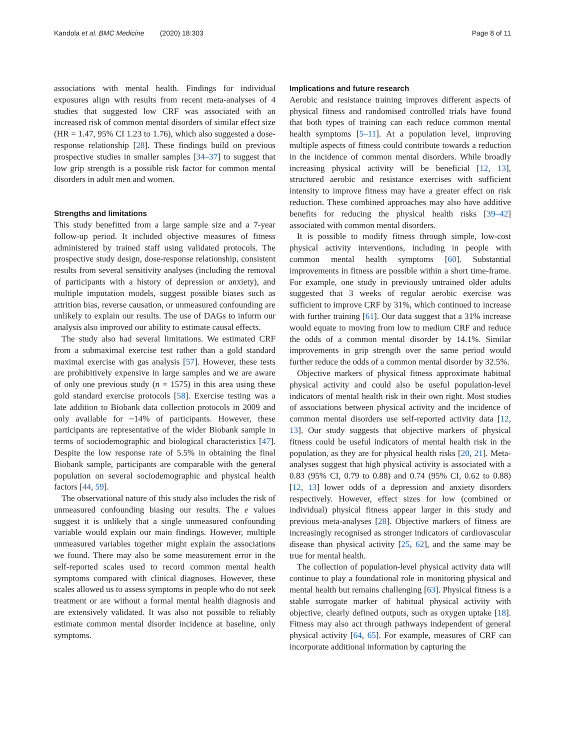Kandola et al. BMC Medicine (2020) 18:303 Page 8 of 11
associations with mental health. Findings for individual exposures align with results from recent meta-analyses of 4 studies that suggested low CRF was associated with an increased risk of common mental disorders of similar effect size (HR = 1.47, 95% CI 1.23 to 1.76), which also suggested a dose-response relationship [28]. These findings build on previous prospective studies in smaller samples [34–37] to suggest that low grip strength is a possible risk factor for common mental disorders in adult men and women.
Strengths and limitations
This study benefitted from a large sample size and a 7-year follow-up period. It included objective measures of fitness administered by trained staff using validated protocols. The prospective study design, dose-response relationship, consistent results from several sensitivity analyses (including the removal of participants with a history of depression or anxiety), and multiple imputation models, suggest possible biases such as attrition bias, reverse causation, or unmeasured confounding are unlikely to explain our results. The use of DAGs to inform our analysis also improved our ability to estimate causal effects.
The study also had several limitations. We estimated CRF from a submaximal exercise test rather than a gold standard maximal exercise with gas analysis [57]. However, these tests are prohibitively expensive in large samples and we are aware of only one previous study (n = 1575) in this area using these gold standard exercise protocols [58]. Exercise testing was a late addition to Biobank data collection protocols in 2009 and only available for ~14% of participants. However, these participants are representative of the wider Biobank sample in terms of sociodemographic and biological characteristics [47]. Despite the low response rate of 5.5% in obtaining the final Biobank sample, participants are comparable with the general population on several sociodemographic and physical health factors [44, 59].
The observational nature of this study also includes the risk of unmeasured confounding biasing our results. The e values suggest it is unlikely that a single unmeasured confounding variable would explain our main findings. However, multiple unmeasured variables together might explain the associations we found. There may also be some measurement error in the self-reported scales used to record common mental health symptoms compared with clinical diagnoses. However, these scales allowed us to assess symptoms in people who do not seek treatment or are without a formal mental health diagnosis and are extensively validated. It was also not possible to reliably estimate common mental disorder incidence at baseline, only symptoms.
Implications and future research
Aerobic and resistance training improves different aspects of physical fitness and randomised controlled trials have found that both types of training can each reduce common mental health symptoms [5–11]. At a population level, improving multiple aspects of fitness could contribute towards a reduction in the incidence of common mental disorders. While broadly increasing physical activity will be beneficial [12, 13], structured aerobic and resistance exercises with sufficient intensity to improve fitness may have a greater effect on risk reduction. These combined approaches may also have additive benefits for reducing the physical health risks [39–42] associated with common mental disorders.
It is possible to modify fitness through simple, low-cost physical activity interventions, including in people with common mental health symptoms [60]. Substantial improvements in fitness are possible within a short time-frame. For example, one study in previously untrained older adults suggested that 3 weeks of regular aerobic exercise was sufficient to improve CRF by 31%, which continued to increase with further training [61]. Our data suggest that a 31% increase would equate to moving from low to medium CRF and reduce the odds of a common mental disorder by 14.1%. Similar improvements in grip strength over the same period would further reduce the odds of a common mental disorder by 32.5%.
Objective markers of physical fitness approximate habitual physical activity and could also be useful population-level indicators of mental health risk in their own right. Most studies of associations between physical activity and the incidence of common mental disorders use self-reported activity data [12, 13]. Our study suggests that objective markers of physical fitness could be useful indicators of mental health risk in the population, as they are for physical health risks [20, 21]. Meta-analyses suggest that high physical activity is associated with a 0.83 (95% CI, 0.79 to 0.88) and 0.74 (95% CI, 0.62 to 0.88) [12, 13] lower odds of a depression and anxiety disorders respectively. However, effect sizes for low (combined or individual) physical fitness appear larger in this study and previous meta-analyses [28]. Objective markers of fitness are increasingly recognised as stronger indicators of cardiovascular disease than physical activity [25, 62], and the same may be true for mental health.
The collection of population-level physical activity data will continue to play a foundational role in monitoring physical and mental health but remains challenging [63]. Physical fitness is a stable surrogate marker of habitual physical activity with objective, clearly defined outputs, such as oxygen uptake [18]. Fitness may also act through pathways independent of general physical activity [64, 65]. For example, measures of CRF can incorporate additional information by capturing the